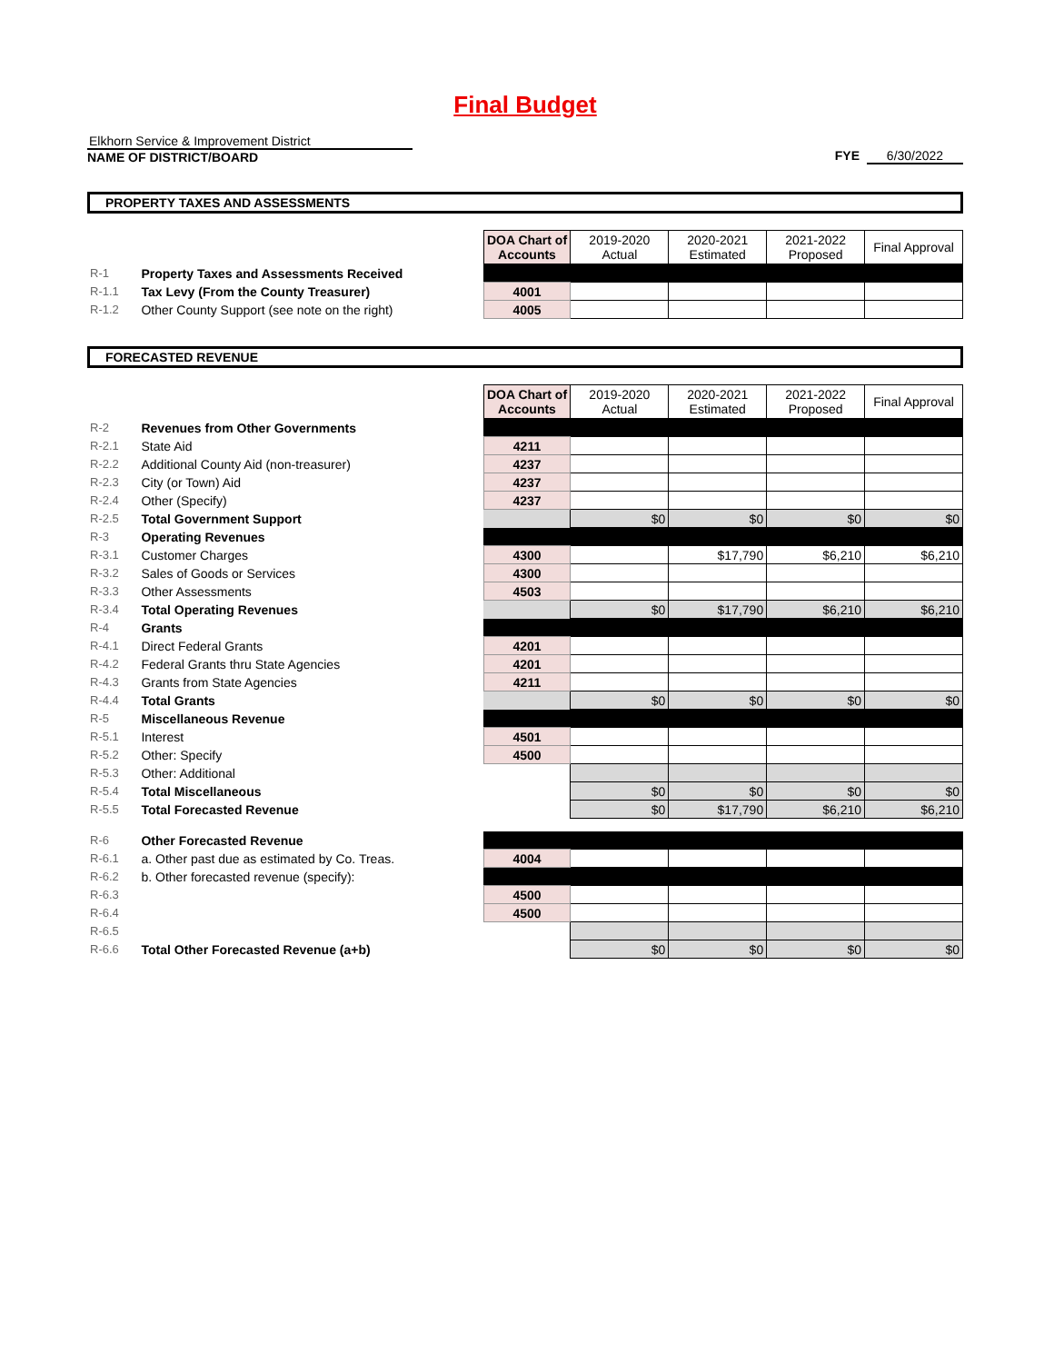Final Budget
Elkhorn Service & Improvement District
NAME OF DISTRICT/BOARD
FYE 6/30/2022
PROPERTY TAXES AND ASSESSMENTS
| | | DOA Chart of Accounts | 2019-2020 Actual | 2020-2021 Estimated | 2021-2022 Proposed | Final Approval |
| R-1 | Property Taxes and Assessments Received | | | | | |
| R-1.1 | Tax Levy (From the County Treasurer) | 4001 | | | | |
| R-1.2 | Other County Support (see note on the right) | 4005 | | | | |
FORECASTED REVENUE
| | | DOA Chart of Accounts | 2019-2020 Actual | 2020-2021 Estimated | 2021-2022 Proposed | Final Approval |
| R-2 | Revenues from Other Governments | | | | | |
| R-2.1 | State Aid | 4211 | | | | |
| R-2.2 | Additional County Aid (non-treasurer) | 4237 | | | | |
| R-2.3 | City (or Town) Aid | 4237 | | | | |
| R-2.4 | Other (Specify) | 4237 | | | | |
| R-2.5 | Total Government Support | | $0 | $0 | $0 | $0 |
| R-3 | Operating Revenues | | | | | |
| R-3.1 | Customer Charges | 4300 | | $17,790 | $6,210 | $6,210 |
| R-3.2 | Sales of Goods or Services | 4300 | | | | |
| R-3.3 | Other Assessments | 4503 | | | | |
| R-3.4 | Total Operating Revenues | | $0 | $17,790 | $6,210 | $6,210 |
| R-4 | Grants | | | | | |
| R-4.1 | Direct Federal Grants | 4201 | | | | |
| R-4.2 | Federal Grants thru State Agencies | 4201 | | | | |
| R-4.3 | Grants from State Agencies | 4211 | | | | |
| R-4.4 | Total Grants | | $0 | $0 | $0 | $0 |
| R-5 | Miscellaneous Revenue | | | | | |
| R-5.1 | Interest | 4501 | | | | |
| R-5.2 | Other: Specify | 4500 | | | | |
| R-5.3 | Other: Additional | | | | | |
| R-5.4 | Total Miscellaneous | | $0 | $0 | $0 | $0 |
| R-5.5 | Total Forecasted Revenue | | $0 | $17,790 | $6,210 | $6,210 |
| R-6 | Other Forecasted Revenue | | | | | |
| R-6.1 | a. Other past due as estimated by Co. Treas. | 4004 | | | | |
| R-6.2 | b. Other forecasted revenue (specify): | | | | | |
| R-6.3 | | 4500 | | | | |
| R-6.4 | | 4500 | | | | |
| R-6.5 | | | | | | |
| R-6.6 | Total Other Forecasted Revenue (a+b) | | $0 | $0 | $0 | $0 |